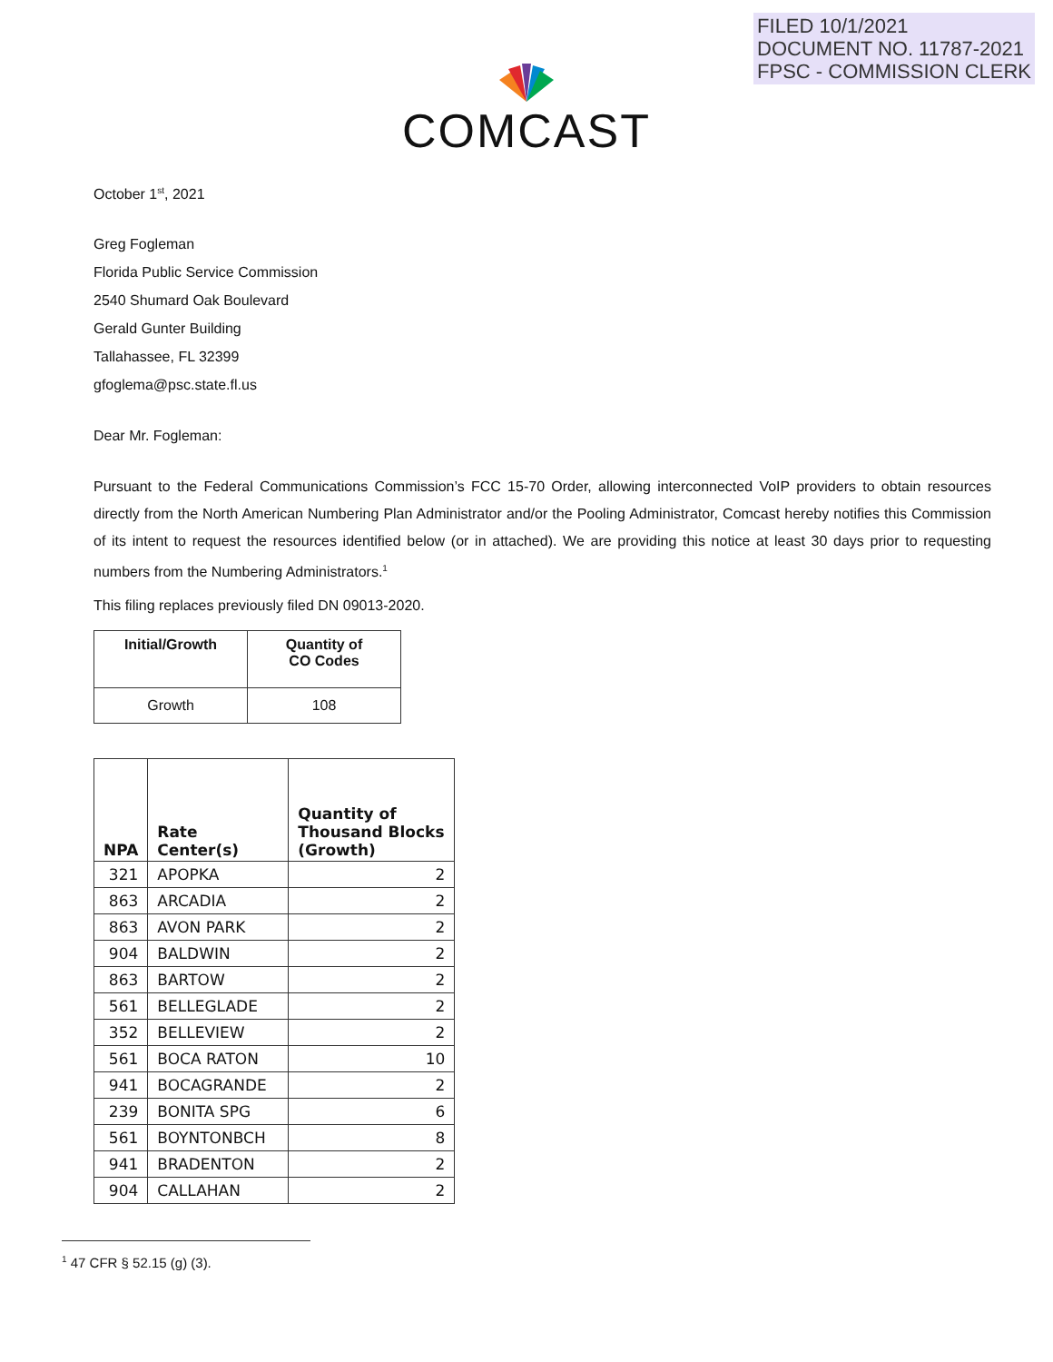FILED 10/1/2021
DOCUMENT NO. 11787-2021
FPSC - COMMISSION CLERK
COMCAST
October 1<sup>st</sup>, 2021
Greg Fogleman
Florida Public Service Commission
2540 Shumard Oak Boulevard
Gerald Gunter Building
Tallahassee, FL 32399
gfoglema@psc.state.fl.us
Dear Mr. Fogleman:
Pursuant to the Federal Communications Commission’s FCC 15-70 Order, allowing interconnected VoIP providers to obtain resources directly from the North American Numbering Plan Administrator and/or the Pooling Administrator, Comcast hereby notifies this Commission of its intent to request the resources identified below (or in attached). We are providing this notice at least 30 days prior to requesting numbers from the Numbering Administrators.<sup>1</sup>
This filing replaces previously filed DN 09013-2020.
| Initial/Growth | Quantity of CO Codes |
| --- | --- |
| Growth | 108 |
| NPA | Rate Center(s) | Quantity of Thousand Blocks (Growth) |
| --- | --- | --- |
| 321 | APOPKA | 2 |
| 863 | ARCADIA | 2 |
| 863 | AVON PARK | 2 |
| 904 | BALDWIN | 2 |
| 863 | BARTOW | 2 |
| 561 | BELLEGLADE | 2 |
| 352 | BELLEVIEW | 2 |
| 561 | BOCA RATON | 10 |
| 941 | BOCAGRANDE | 2 |
| 239 | BONITA SPG | 6 |
| 561 | BOYNTONBCH | 8 |
| 941 | BRADENTON | 2 |
| 904 | CALLAHAN | 2 |
<sup>1</sup> 47 CFR § 52.15 (g) (3).